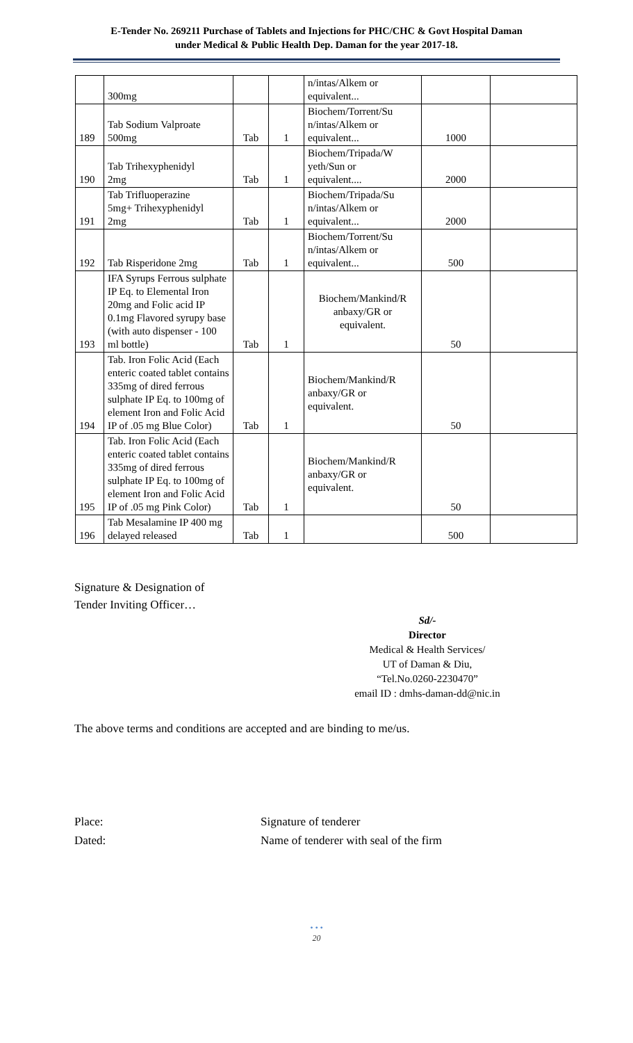E-Tender No. 269211 Purchase of Tablets and Injections for PHC/CHC & Govt Hospital Daman
under Medical & Public Health Dep. Daman for the year 2017-18.
| | 300mg | | | n/intas/Alkem or equivalent... | | |
| 189 | Tab Sodium Valproate 500mg | Tab | 1 | Biochem/Torrent/Su n/intas/Alkem or equivalent... | 1000 | |
| 190 | Tab Trihexyphenidyl 2mg | Tab | 1 | Biochem/Tripada/W yeth/Sun or equivalent.... | 2000 | |
| 191 | Tab Trifluoperazine 5mg+ Trihexyphenidyl 2mg | Tab | 1 | Biochem/Tripada/Su n/intas/Alkem or equivalent... | 2000 | |
| 192 | Tab Risperidone 2mg | Tab | 1 | Biochem/Torrent/Su n/intas/Alkem or equivalent... | 500 | |
| 193 | IFA Syrups Ferrous sulphate IP Eq. to Elemental Iron 20mg and Folic acid IP 0.1mg Flavored syrupy base (with auto dispenser - 100 ml bottle) | Tab | 1 | Biochem/Mankind/R anbaxy/GR or equivalent. | 50 | |
| 194 | Tab. Iron Folic Acid (Each enteric coated tablet contains 335mg of dired ferrous sulphate IP Eq. to 100mg of element Iron and Folic Acid IP of .05 mg Blue Color) | Tab | 1 | Biochem/Mankind/R anbaxy/GR or equivalent. | 50 | |
| 195 | Tab. Iron Folic Acid (Each enteric coated tablet contains 335mg of dired ferrous sulphate IP Eq. to 100mg of element Iron and Folic Acid IP of .05 mg Pink Color) | Tab | 1 | Biochem/Mankind/R anbaxy/GR or equivalent. | 50 | |
| 196 | Tab Mesalamine IP 400 mg delayed released | Tab | 1 | | 500 | |
Signature & Designation of
Tender Inviting Officer…
Sd/-
Director
Medical & Health Services/
UT of Daman & Diu,
“Tel.No.0260-2230470”
email ID : dmhs-daman-dd@nic.in
The above terms and conditions are accepted and are binding to me/us.
Place:
Dated:
Signature of tenderer
Name of tenderer with seal of the firm
• • •
20